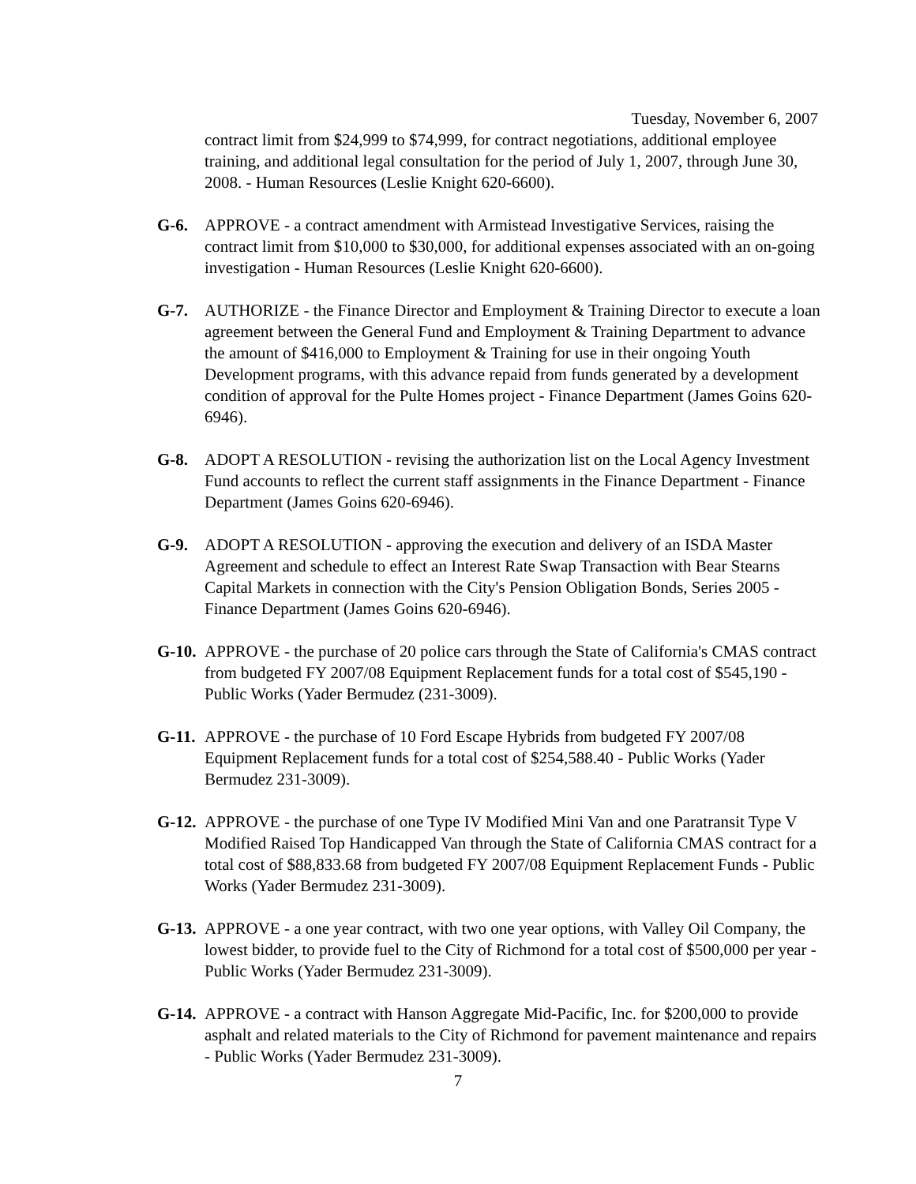Tuesday, November 6, 2007
contract limit from $24,999 to $74,999, for contract negotiations, additional employee training, and additional legal consultation for the period of July 1, 2007, through June 30, 2008. - Human Resources (Leslie Knight 620-6600).
G-6. APPROVE - a contract amendment with Armistead Investigative Services, raising the contract limit from $10,000 to $30,000, for additional expenses associated with an on-going investigation - Human Resources (Leslie Knight 620-6600).
G-7. AUTHORIZE - the Finance Director and Employment & Training Director to execute a loan agreement between the General Fund and Employment & Training Department to advance the amount of $416,000 to Employment & Training for use in their ongoing Youth Development programs, with this advance repaid from funds generated by a development condition of approval for the Pulte Homes project - Finance Department (James Goins 620-6946).
G-8. ADOPT A RESOLUTION - revising the authorization list on the Local Agency Investment Fund accounts to reflect the current staff assignments in the Finance Department - Finance Department (James Goins 620-6946).
G-9. ADOPT A RESOLUTION - approving the execution and delivery of an ISDA Master Agreement and schedule to effect an Interest Rate Swap Transaction with Bear Stearns Capital Markets in connection with the City's Pension Obligation Bonds, Series 2005 - Finance Department (James Goins 620-6946).
G-10.
APPROVE - the purchase of 20 police cars through the State of California's CMAS contract from budgeted FY 2007/08 Equipment Replacement funds for a total cost of $545,190 - Public Works (Yader Bermudez (231-3009).
G-11.
APPROVE - the purchase of 10 Ford Escape Hybrids from budgeted FY 2007/08 Equipment Replacement funds for a total cost of $254,588.40 - Public Works (Yader Bermudez 231-3009).
G-12.
APPROVE - the purchase of one Type IV Modified Mini Van and one Paratransit Type V Modified Raised Top Handicapped Van through the State of California CMAS contract for a total cost of $88,833.68 from budgeted FY 2007/08 Equipment Replacement Funds - Public Works (Yader Bermudez 231-3009).
G-13.
APPROVE - a one year contract, with two one year options, with Valley Oil Company, the lowest bidder, to provide fuel to the City of Richmond for a total cost of $500,000 per year - Public Works (Yader Bermudez 231-3009).
G-14.
APPROVE - a contract with Hanson Aggregate Mid-Pacific, Inc. for $200,000 to provide asphalt and related materials to the City of Richmond for pavement maintenance and repairs - Public Works (Yader Bermudez 231-3009).
7